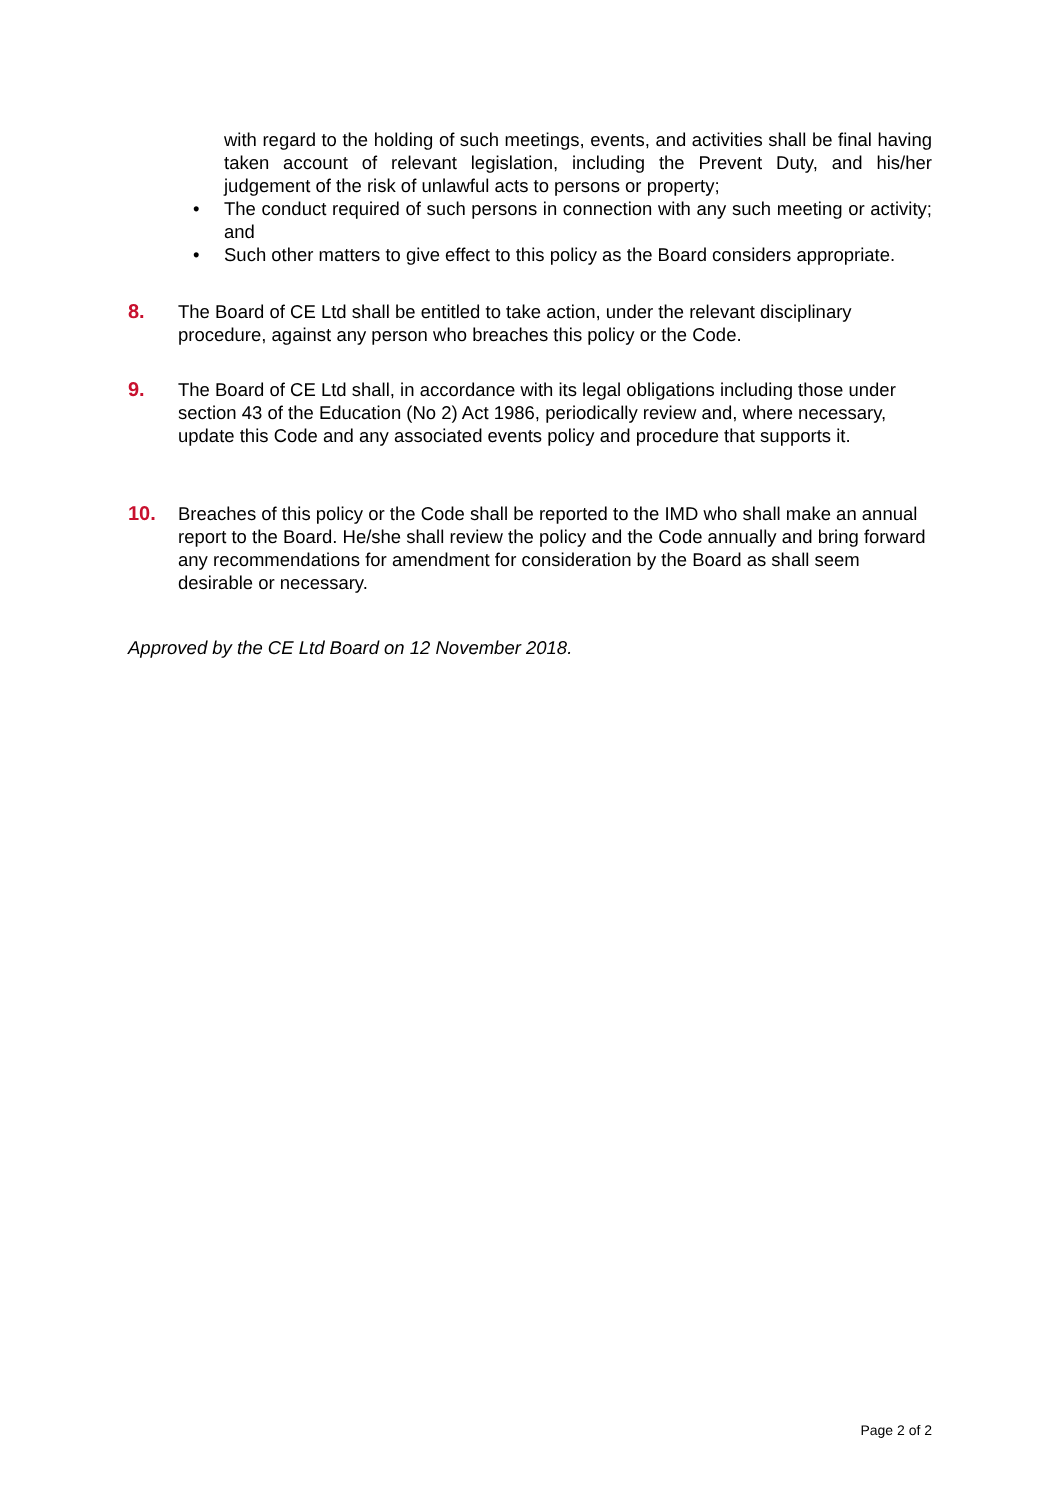with regard to the holding of such meetings, events, and activities shall be final having taken account of relevant legislation, including the Prevent Duty, and his/her judgement of the risk of unlawful acts to persons or property;
• The conduct required of such persons in connection with any such meeting or activity; and
• Such other matters to give effect to this policy as the Board considers appropriate.
8. The Board of CE Ltd shall be entitled to take action, under the relevant disciplinary procedure, against any person who breaches this policy or the Code.
9. The Board of CE Ltd shall, in accordance with its legal obligations including those under section 43 of the Education (No 2) Act 1986, periodically review and, where necessary, update this Code and any associated events policy and procedure that supports it.
10. Breaches of this policy or the Code shall be reported to the IMD who shall make an annual report to the Board. He/she shall review the policy and the Code annually and bring forward any recommendations for amendment for consideration by the Board as shall seem desirable or necessary.
Approved by the CE Ltd Board on 12 November 2018.
Page 2 of 2